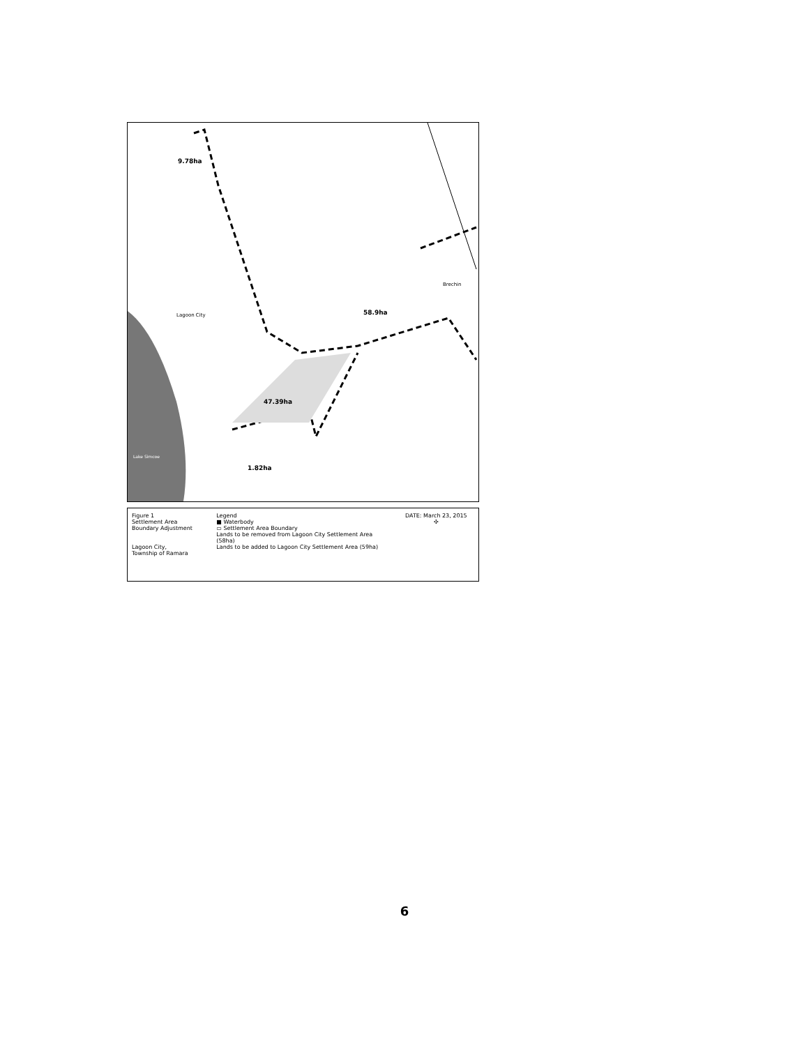9.78ha
Lagoon City 58.9ha
Brechin
47.39ha
1.82ha
Lake Simcoe
Figure 1
Settlement Area
Boundary Adjustment
Lagoon City,
Township of Ramara
Legend
■ Waterbody
▭ Settlement Area Boundary
Lands to be removed from Lagoon City Settlement Area (58ha)
Lands to be added to Lagoon City Settlement Area (59ha)
DATE: March 23, 2015
✣
6